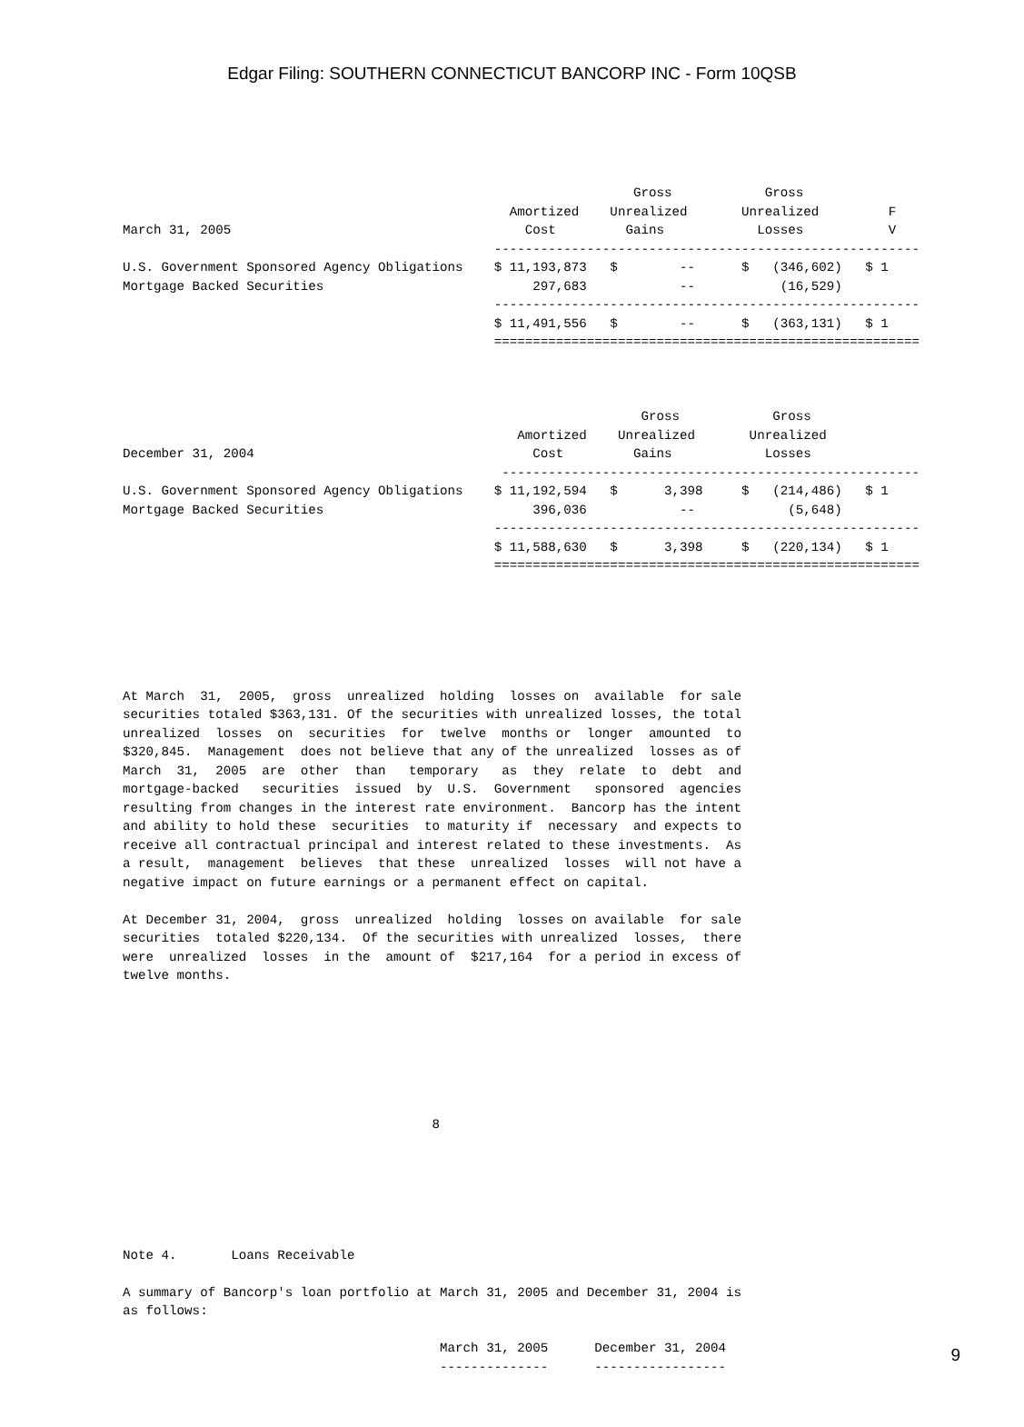Edgar Filing: SOUTHERN CONNECTICUT BANCORP INC - Form 10QSB
                                                                  Gross            Gross
                                                  Amortized    Unrealized       Unrealized         F
March 31, 2005                                      Cost         Gains            Losses           V
                                                -------------------------------------------------------
U.S. Government Sponsored Agency Obligations    $ 11,193,873   $        --      $   (346,602)   $ 1
Mortgage Backed Securities                           297,683            --           (16,529)
                                                -------------------------------------------------------
                                                $ 11,491,556   $        --      $   (363,131)   $ 1
                                                =======================================================



                                                                   Gross            Gross
                                                   Amortized    Unrealized       Unrealized
December 31, 2004                                    Cost         Gains            Losses
                                                 ------------------------------------------------------
U.S. Government Sponsored Agency Obligations    $ 11,192,594   $      3,398     $   (214,486)   $ 1
Mortgage Backed Securities                           396,036            --            (5,648)
                                                -------------------------------------------------------
                                                $ 11,588,630   $      3,398     $   (220,134)   $ 1
                                                =======================================================






At March  31,  2005,  gross  unrealized  holding  losses on  available  for sale
securities totaled $363,131. Of the securities with unrealized losses, the total
unrealized  losses  on  securities  for  twelve  months or  longer  amounted  to
$320,845.  Management  does not believe that any of the unrealized  losses as of
March  31,  2005  are  other  than   temporary   as  they  relate  to  debt  and
mortgage-backed   securities  issued  by  U.S.  Government   sponsored  agencies
resulting from changes in the interest rate environment.  Bancorp has the intent
and ability to hold these  securities  to maturity if  necessary  and expects to
receive all contractual principal and interest related to these investments.  As
a result,  management  believes  that these  unrealized  losses  will not have a
negative impact on future earnings or a permanent effect on capital.

At December 31, 2004,  gross  unrealized  holding  losses on available  for sale
securities  totaled $220,134.  Of the securities with unrealized  losses,  there
were  unrealized  losses  in the  amount of  $217,164  for a period in excess of
twelve months.







                                        8






Note 4.       Loans Receivable

A summary of Bancorp's loan portfolio at March 31, 2005 and December 31, 2004 is
as follows:

                                         March 31, 2005      December 31, 2004
                                         --------------      -----------------
9